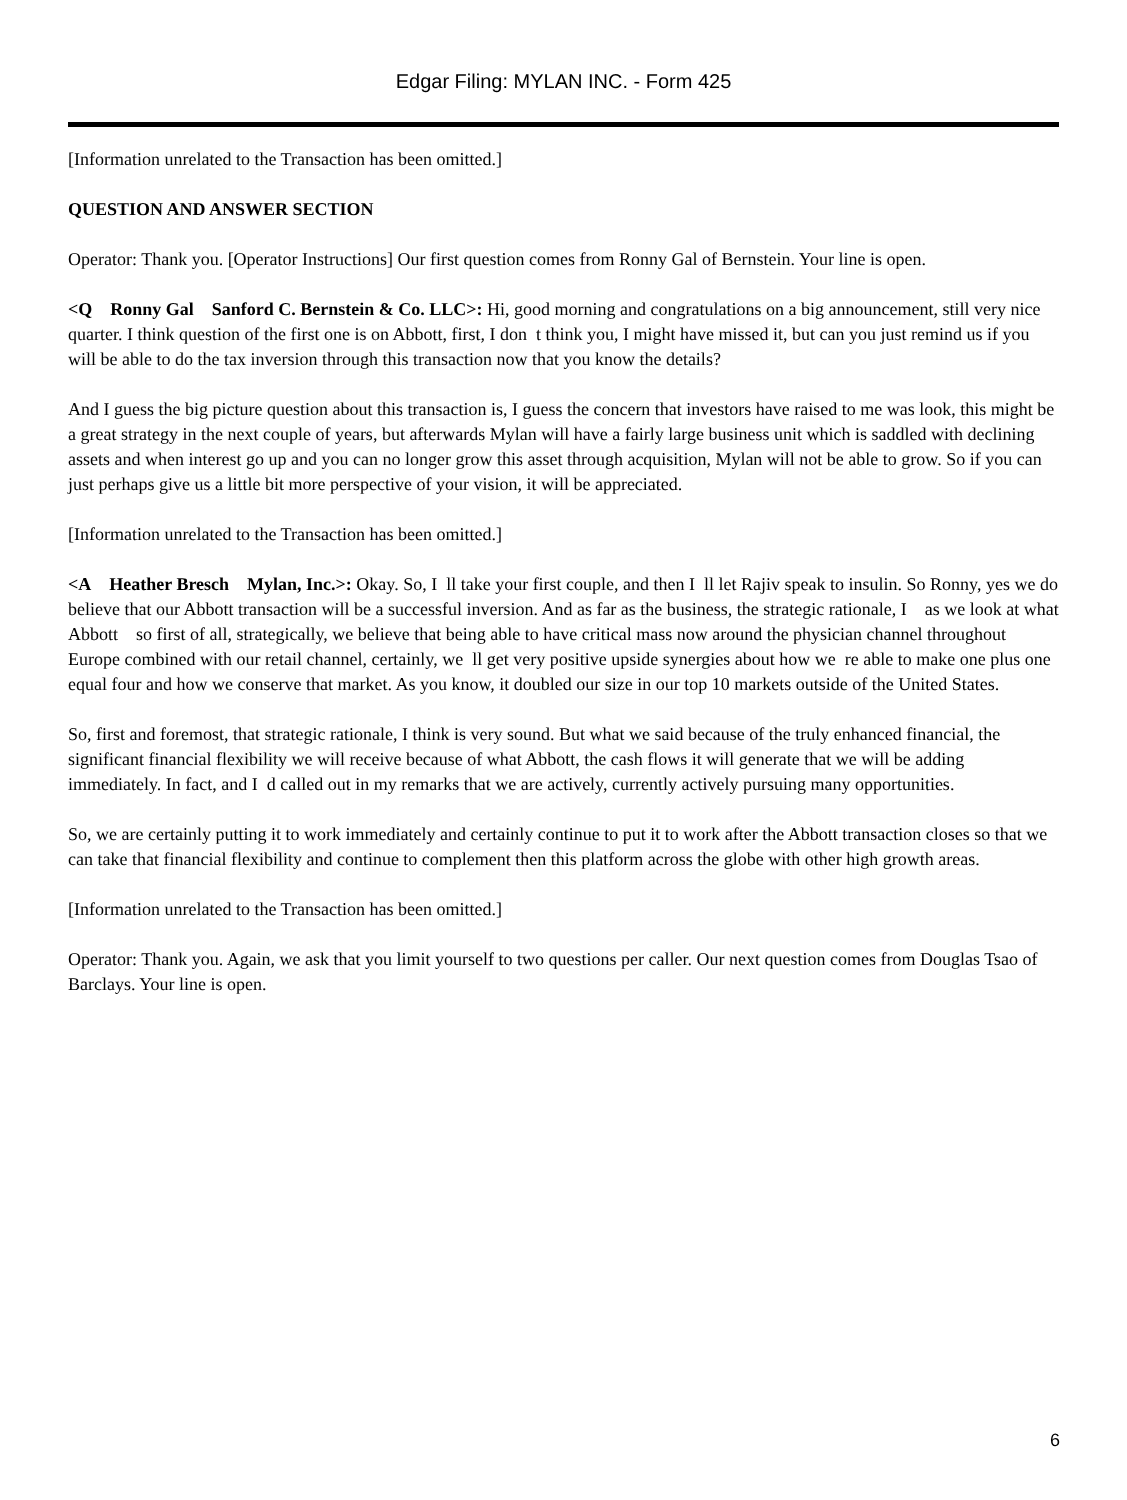Edgar Filing: MYLAN INC. - Form 425
[Information unrelated to the Transaction has been omitted.]
QUESTION AND ANSWER SECTION
Operator: Thank you. [Operator Instructions] Our first question comes from Ronny Gal of Bernstein. Your line is open.
<Q Ronny Gal Sanford C. Bernstein & Co. LLC>: Hi, good morning and congratulations on a big announcement, still very nice quarter. I think question of the first one is on Abbott, first, I don t think you, I might have missed it, but can you just remind us if you will be able to do the tax inversion through this transaction now that you know the details?
And I guess the big picture question about this transaction is, I guess the concern that investors have raised to me was look, this might be a great strategy in the next couple of years, but afterwards Mylan will have a fairly large business unit which is saddled with declining assets and when interest go up and you can no longer grow this asset through acquisition, Mylan will not be able to grow. So if you can just perhaps give us a little bit more perspective of your vision, it will be appreciated.
[Information unrelated to the Transaction has been omitted.]
<A Heather Bresch Mylan, Inc.>: Okay. So, I ll take your first couple, and then I ll let Rajiv speak to insulin. So Ronny, yes we do believe that our Abbott transaction will be a successful inversion. And as far as the business, the strategic rationale, I as we look at what Abbott so first of all, strategically, we believe that being able to have critical mass now around the physician channel throughout Europe combined with our retail channel, certainly, we ll get very positive upside synergies about how we re able to make one plus one equal four and how we conserve that market. As you know, it doubled our size in our top 10 markets outside of the United States.
So, first and foremost, that strategic rationale, I think is very sound. But what we said because of the truly enhanced financial, the significant financial flexibility we will receive because of what Abbott, the cash flows it will generate that we will be adding immediately. In fact, and I d called out in my remarks that we are actively, currently actively pursuing many opportunities.
So, we are certainly putting it to work immediately and certainly continue to put it to work after the Abbott transaction closes so that we can take that financial flexibility and continue to complement then this platform across the globe with other high growth areas.
[Information unrelated to the Transaction has been omitted.]
Operator: Thank you. Again, we ask that you limit yourself to two questions per caller. Our next question comes from Douglas Tsao of Barclays. Your line is open.
6